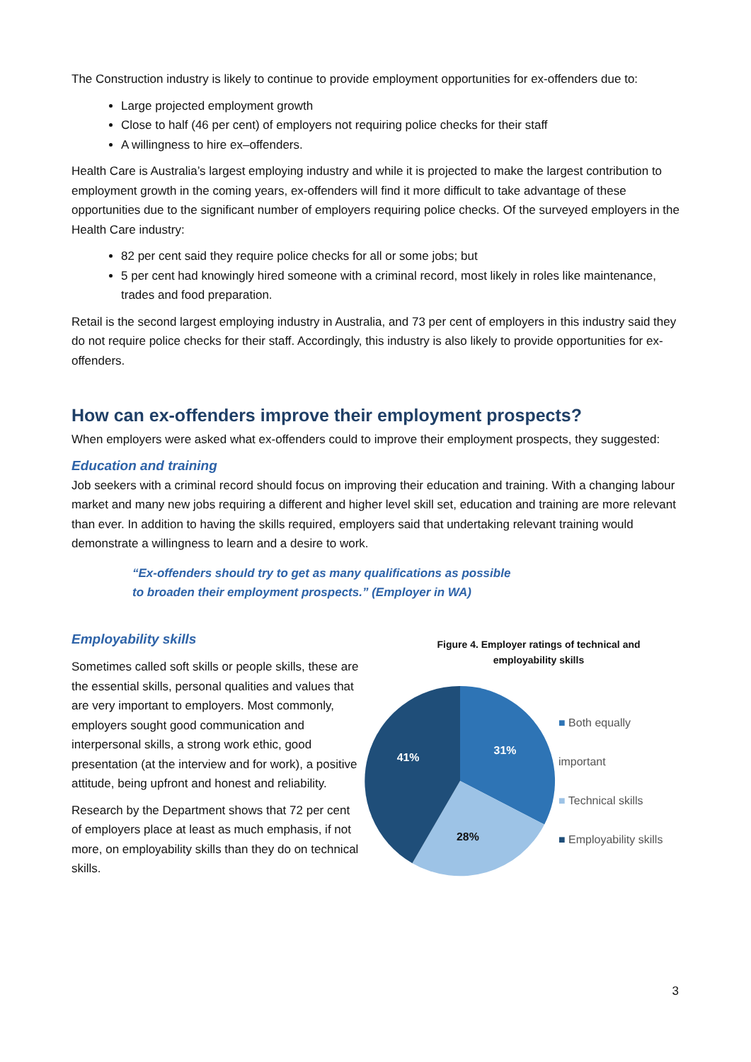The Construction industry is likely to continue to provide employment opportunities for ex-offenders due to:
Large projected employment growth
Close to half (46 per cent) of employers not requiring police checks for their staff
A willingness to hire ex–offenders.
Health Care is Australia’s largest employing industry and while it is projected to make the largest contribution to employment growth in the coming years, ex-offenders will find it more difficult to take advantage of these opportunities due to the significant number of employers requiring police checks. Of the surveyed employers in the Health Care industry:
82 per cent said they require police checks for all or some jobs; but
5 per cent had knowingly hired someone with a criminal record, most likely in roles like maintenance, trades and food preparation.
Retail is the second largest employing industry in Australia, and 73 per cent of employers in this industry said they do not require police checks for their staff. Accordingly, this industry is also likely to provide opportunities for ex-offenders.
How can ex-offenders improve their employment prospects?
When employers were asked what ex-offenders could to improve their employment prospects, they suggested:
Education and training
Job seekers with a criminal record should focus on improving their education and training. With a changing labour market and many new jobs requiring a different and higher level skill set, education and training are more relevant than ever. In addition to having the skills required, employers said that undertaking relevant training would demonstrate a willingness to learn and a desire to work.
“Ex-offenders should try to get as many qualifications as possible
to broaden their employment prospects.” (Employer in WA)
Employability skills
Sometimes called soft skills or people skills, these are the essential skills, personal qualities and values that are very important to employers. Most commonly, employers sought good communication and interpersonal skills, a strong work ethic, good presentation (at the interview and for work), a positive attitude, being upfront and honest and reliability.
Research by the Department shows that 72 per cent of employers place at least as much emphasis, if not more, on employability skills than they do on technical skills.
Figure 4. Employer ratings of technical and
employability skills
31%
28%
41%
■ Both equally important
■ Technical skills
■ Employability skills
3